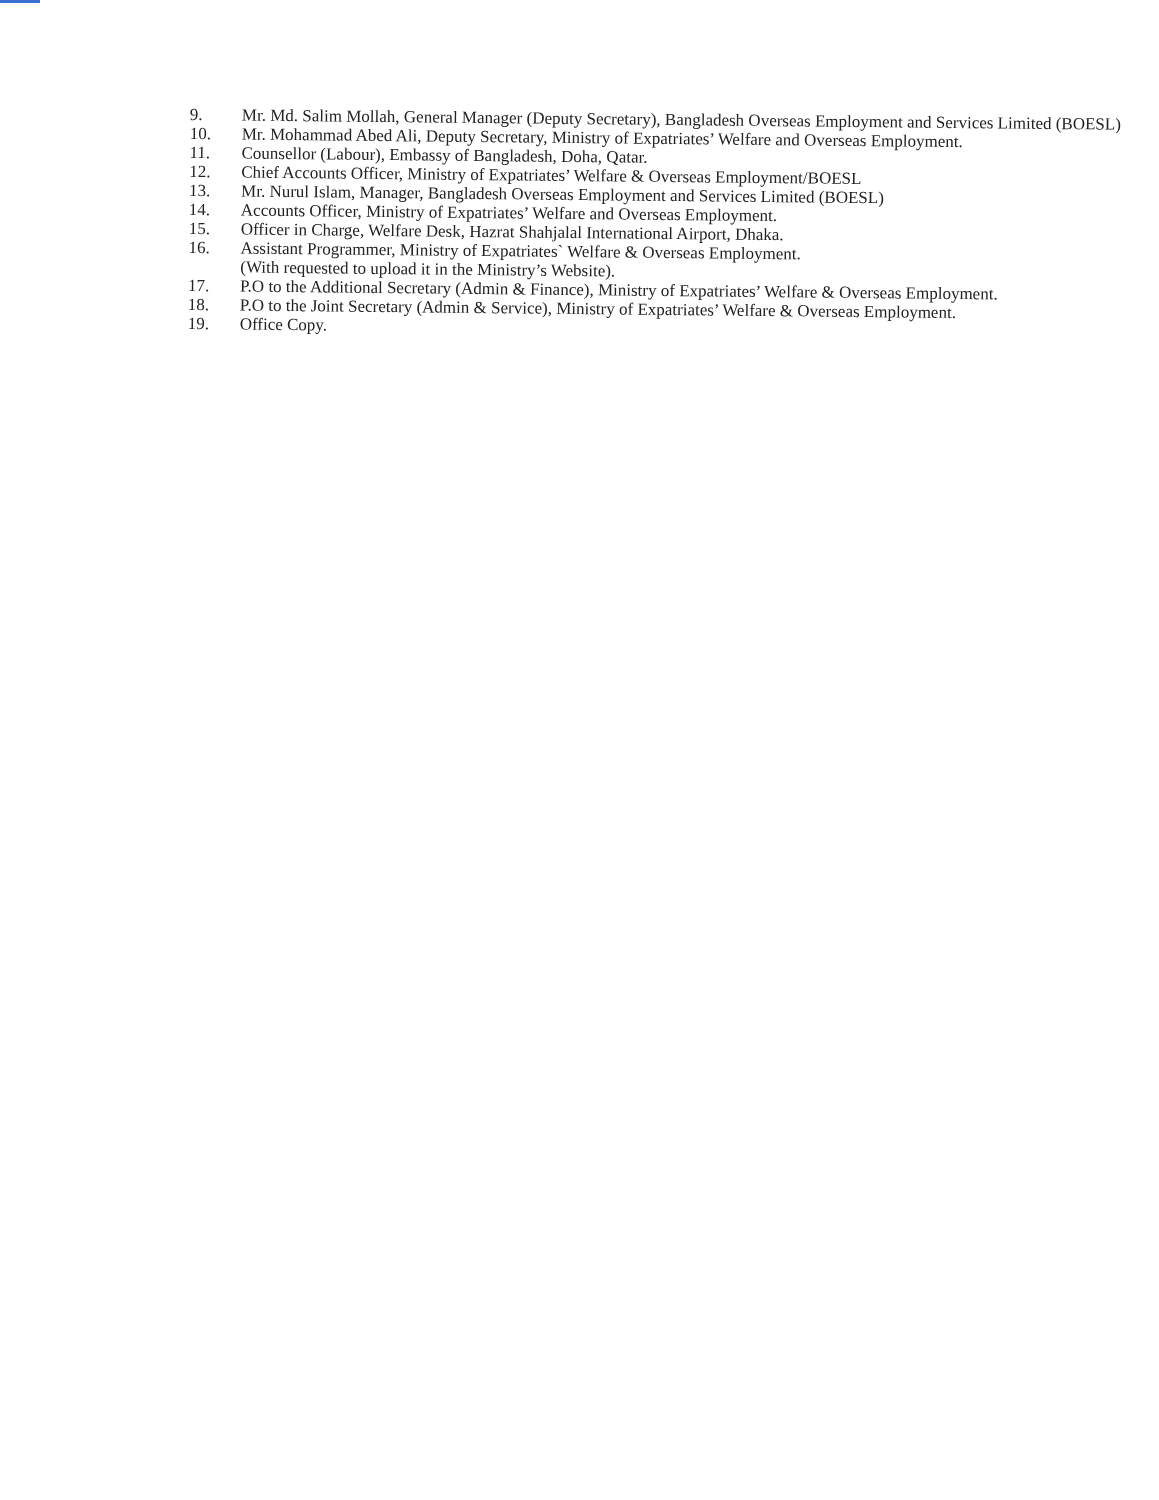9.
Mr. Md. Salim Mollah, General Manager (Deputy Secretary), Bangladesh Overseas Employment and Services Limited (BOESL)
10.
Mr. Mohammad Abed Ali, Deputy Secretary, Ministry of Expatriates’ Welfare and Overseas Employment.
11.
Counsellor (Labour), Embassy of Bangladesh, Doha, Qatar.
12.
Chief Accounts Officer, Ministry of Expatriates’ Welfare & Overseas Employment/BOESL
13.
Mr. Nurul Islam, Manager, Bangladesh Overseas Employment and Services Limited (BOESL)
14.
Accounts Officer, Ministry of Expatriates’ Welfare and Overseas Employment.
15.
Officer in Charge, Welfare Desk, Hazrat Shahjalal International Airport, Dhaka.
16.
Assistant Programmer, Ministry of Expatriates` Welfare & Overseas Employment.
(With requested to upload it in the Ministry’s Website).
17.
P.O to the Additional Secretary (Admin & Finance), Ministry of Expatriates’ Welfare & Overseas Employment.
18.
P.O to the Joint Secretary (Admin & Service), Ministry of Expatriates’ Welfare & Overseas Employment.
19.
Office Copy.